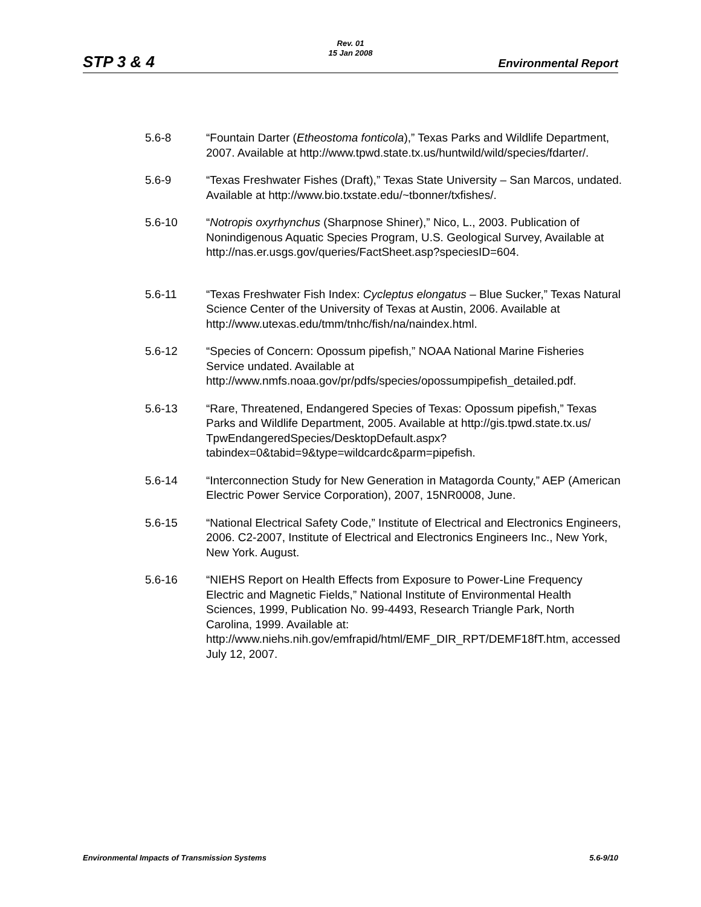STP 3 & 4
Rev. 01
15 Jan 2008
Environmental Report
5.6-8 “Fountain Darter (Etheostoma fonticola),” Texas Parks and Wildlife Department, 2007. Available at http://www.tpwd.state.tx.us/huntwild/wild/species/fdarter/.
5.6-9 “Texas Freshwater Fishes (Draft),” Texas State University – San Marcos, undated. Available at http://www.bio.txstate.edu/~tbonner/txfishes/.
5.6-10 “Notropis oxyrhynchus (Sharpnose Shiner),” Nico, L., 2003. Publication of Nonindigenous Aquatic Species Program, U.S. Geological Survey, Available at http://nas.er.usgs.gov/queries/FactSheet.asp?speciesID=604.
5.6-11 “Texas Freshwater Fish Index: Cycleptus elongatus – Blue Sucker,” Texas Natural Science Center of the University of Texas at Austin, 2006. Available at http://www.utexas.edu/tmm/tnhc/fish/na/naindex.html.
5.6-12 “Species of Concern: Opossum pipefish,” NOAA National Marine Fisheries Service undated. Available at http://www.nmfs.noaa.gov/pr/pdfs/species/opossumpipefish_detailed.pdf.
5.6-13 “Rare, Threatened, Endangered Species of Texas: Opossum pipefish,” Texas Parks and Wildlife Department, 2005. Available at http://gis.tpwd.state.tx.us/
TpwEndangeredSpecies/DesktopDefault.aspx?tabindex=0&tabid=9&type=wildcardc&parm=pipefish.
5.6-14 “Interconnection Study for New Generation in Matagorda County,” AEP (American Electric Power Service Corporation), 2007, 15NR0008, June.
5.6-15 “National Electrical Safety Code,” Institute of Electrical and Electronics Engineers, 2006. C2-2007, Institute of Electrical and Electronics Engineers Inc., New York, New York. August.
5.6-16 “NIEHS Report on Health Effects from Exposure to Power-Line Frequency Electric and Magnetic Fields,” National Institute of Environmental Health Sciences, 1999, Publication No. 99-4493, Research Triangle Park, North Carolina, 1999. Available at: http://www.niehs.nih.gov/emfrapid/html/EMF_DIR_RPT/DEMF18fT.htm, accessed July 12, 2007.
Environmental Impacts of Transmission Systems 5.6-9/10